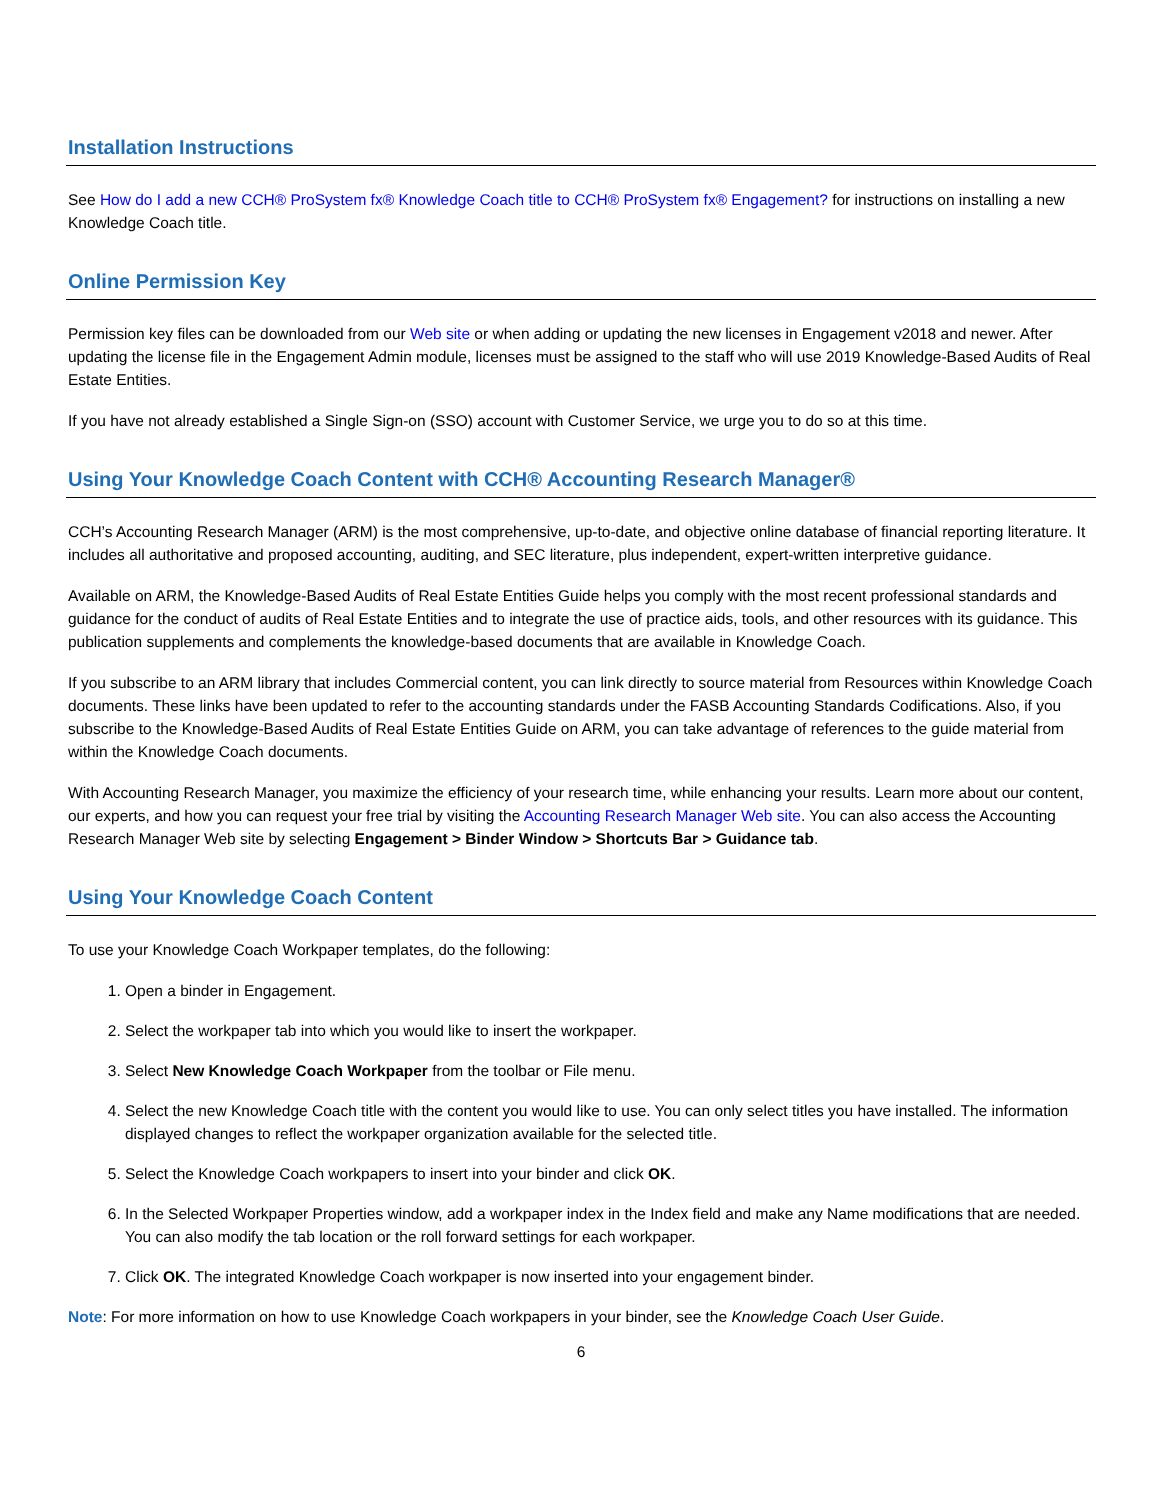Installation Instructions
See How do I add a new CCH® ProSystem fx® Knowledge Coach title to CCH® ProSystem fx® Engagement? for instructions on installing a new Knowledge Coach title.
Online Permission Key
Permission key files can be downloaded from our Web site or when adding or updating the new licenses in Engagement v2018 and newer. After updating the license file in the Engagement Admin module, licenses must be assigned to the staff who will use 2019 Knowledge-Based Audits of Real Estate Entities.
If you have not already established a Single Sign-on (SSO) account with Customer Service, we urge you to do so at this time.
Using Your Knowledge Coach Content with CCH® Accounting Research Manager®
CCH’s Accounting Research Manager (ARM) is the most comprehensive, up-to-date, and objective online database of financial reporting literature. It includes all authoritative and proposed accounting, auditing, and SEC literature, plus independent, expert-written interpretive guidance.
Available on ARM, the Knowledge-Based Audits of Real Estate Entities Guide helps you comply with the most recent professional standards and guidance for the conduct of audits of Real Estate Entities and to integrate the use of practice aids, tools, and other resources with its guidance. This publication supplements and complements the knowledge-based documents that are available in Knowledge Coach.
If you subscribe to an ARM library that includes Commercial content, you can link directly to source material from Resources within Knowledge Coach documents. These links have been updated to refer to the accounting standards under the FASB Accounting Standards Codifications. Also, if you subscribe to the Knowledge-Based Audits of Real Estate Entities Guide on ARM, you can take advantage of references to the guide material from within the Knowledge Coach documents.
With Accounting Research Manager, you maximize the efficiency of your research time, while enhancing your results. Learn more about our content, our experts, and how you can request your free trial by visiting the Accounting Research Manager Web site. You can also access the Accounting Research Manager Web site by selecting Engagement > Binder Window > Shortcuts Bar > Guidance tab.
Using Your Knowledge Coach Content
To use your Knowledge Coach Workpaper templates, do the following:
1. Open a binder in Engagement.
2. Select the workpaper tab into which you would like to insert the workpaper.
3. Select New Knowledge Coach Workpaper from the toolbar or File menu.
4. Select the new Knowledge Coach title with the content you would like to use. You can only select titles you have installed. The information displayed changes to reflect the workpaper organization available for the selected title.
5. Select the Knowledge Coach workpapers to insert into your binder and click OK.
6. In the Selected Workpaper Properties window, add a workpaper index in the Index field and make any Name modifications that are needed. You can also modify the tab location or the roll forward settings for each workpaper.
7. Click OK. The integrated Knowledge Coach workpaper is now inserted into your engagement binder.
Note: For more information on how to use Knowledge Coach workpapers in your binder, see the Knowledge Coach User Guide.
6